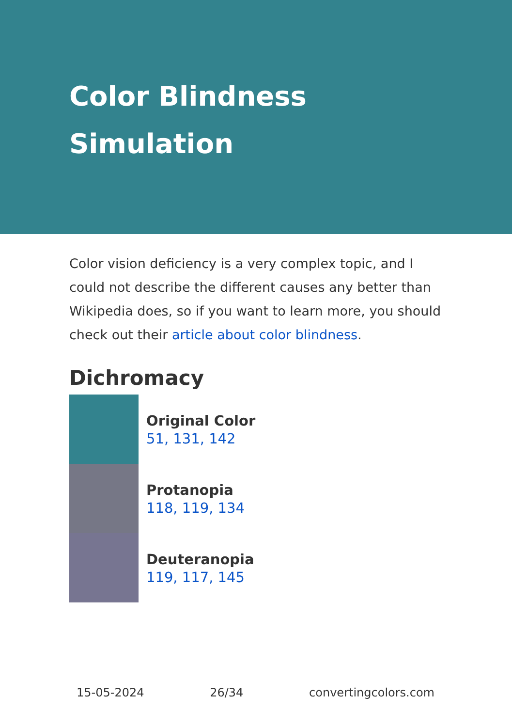Color Blindness
Simulation
Color vision deficiency is a very complex topic, and I could not describe the different causes any better than Wikipedia does, so if you want to learn more, you should check out their article about color blindness.
Dichromacy
Original Color
51, 131, 142
Protanopia
118, 119, 134
Deuteranopia
119, 117, 145
15-05-2024 26/34 convertingcolors.com